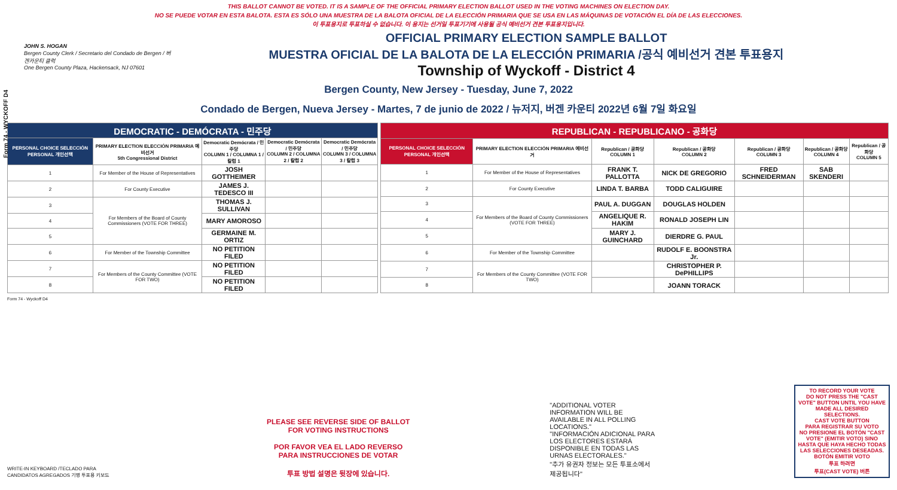Form 74 - WYCKOFF D4
THIS BALLOT CANNOT BE VOTED. IT IS A SAMPLE OF THE OFFICIAL PRIMARY ELECTION BALLOT USED IN THE VOTING MACHINES ON ELECTION DAY.
NO SE PUEDE VOTAR EN ESTA BALOTA. ESTA ES SÓLO UNA MUESTRA DE LA BALOTA OFICIAL DE LA ELECCIÓN PRIMARIA QUE SE USA EN LAS MÁQUINAS DE VOTACIÓN EL DÍA DE LAS ELECCIONES.
이 투표용지로 투표하실 수 없습니다. 이 용지는 선거일 투표기기에 사용될 공식 예비선거 견본 투표용지입니다.
JOHN S. HOGAN
Bergen County Clerk / Secretario del Condado de Bergen / 버겐카운티 클럭
One Bergen County Plaza, Hackensack, NJ 07601
OFFICIAL PRIMARY ELECTION SAMPLE BALLOT
MUESTRA OFICIAL DE LA BALOTA DE LA ELECCIÓN PRIMARIA /공식 예비선거 견본 투표용지
Township of Wyckoff - District 4
Bergen County, New Jersey - Tuesday, June 7, 2022
Condado de Bergen, Nueva Jersey - Martes, 7 de junio de 2022 / 뉴저지, 버겐 카운티 2022년 6월 7일 화요일
| DEMOCRATIC - DEMÓCRATA - 민주당 | | | | |
| PERSONAL CHOICE SELECCIÓN PERSONAL 개인선택 | PRIMARY ELECTION ELECCIÓN PRIMARIA 예비선거 5th Congressional District | Democratic Demócrata / 민주당 COLUMN 1 / COLUMNA 1 / 칼럼 1 | Democratic Demócrata / 민주당 COLUMN 2 / COLUMNA 2 / 칼럼 2 | Democratic Demócrata / 민주당 COLUMN 3 / COLUMNA 3 / 칼럼 3 |
| 1 | For Member of the House of Representatives | JOSH GOTTHEIMER | | |
| 2 | For County Executive | JAMES J. TEDESCO III | | |
| 3 | For Members of the Board of County Commissioners (VOTE FOR THREE) | THOMAS J. SULLIVAN | | |
| 4 | | MARY AMOROSO | | |
| 5 | | GERMAINE M. ORTIZ | | |
| 6 | For Member of the Township Committee | NO PETITION FILED | | |
| 7 | For Members of the County Committee (VOTE FOR TWO) | NO PETITION FILED | | |
| 8 | | NO PETITION FILED | | |
| REPUBLICAN - REPUBLICANO - 공화당 | | | | | | |
| PERSONAL CHOICE SELECCIÓN PERSONAL 개인선택 | PRIMARY ELECTION ELECCIÓN PRIMARIA 예비선거 | Republican / 공화당 COLUMN 1 | Republican / 공화당 COLUMN 2 | Republican / 공화당 COLUMN 3 | Republican / 공화당 COLUMN 4 | Republican / 공화당 COLUMN 5 |
| 1 | For Member of the House of Representatives | FRANK T. PALLOTTA | NICK DE GREGORIO | FRED SCHNEIDERMAN | SAB SKENDERI | |
| 2 | For County Executive | LINDA T. BARBA | TODD CALIGUIRE | | | |
| 3 | For Members of the Board of County Commissioners (VOTE FOR THREE) | PAUL A. DUGGAN | DOUGLAS HOLDEN | | | |
| 4 | | ANGELIQUE R. HAKIM | RONALD JOSEPH LIN | | | |
| 5 | | MARY J. GUINCHARD | DIERDRE G. PAUL | | | |
| 6 | For Member of the Township Committee | | RUDOLF E. BOONSTRA Jr. | | | |
| 7 | For Members of the County Committee (VOTE FOR TWO) | | CHRISTOPHER P. DePHILLIPS | | | |
| 8 | | | JOANN TORACK | | | |
Form 74 - Wyckoff D4
WRITE-IN KEYBOARD /TECLADO PARA CANDIDATOS AGREGADOS 기명 투표용 키보드
PLEASE SEE REVERSE SIDE OF BALLOT FOR VOTING INSTRUCTIONS
POR FAVOR VEA EL LADO REVERSO PARA INSTRUCCIONES DE VOTAR
투표 방법 설명은 뒷장에 있습니다.
"ADDITIONAL VOTER INFORMATION WILL BE AVAILABLE IN ALL POLLING LOCATIONS."
"INFORMACIÓN ADICIONAL PARA LOS ELECTORES ESTARÁ DISPONIBLE EN TODAS LAS URNAS ELECTORALES."
"추가 유권자 정보는 모든 투표소에서 제공됩니다"
TO RECORD YOUR VOTE
DO NOT PRESS THE "CAST VOTE" BUTTON UNTIL YOU HAVE MADE ALL DESIRED SELECTIONS.
CAST VOTE BUTTON
PARA REGISTRAR SU VOTO
NO PRESIONE EL BOTÓN "CAST VOTE" (EMITIR VOTO) SINO HASTA QUE HAYA HECHO TODAS LAS SELECCIONES DESEADAS.
BOTÓN EMITIR VOTO
투표 하려면
투표(CAST VOTE) 버튼